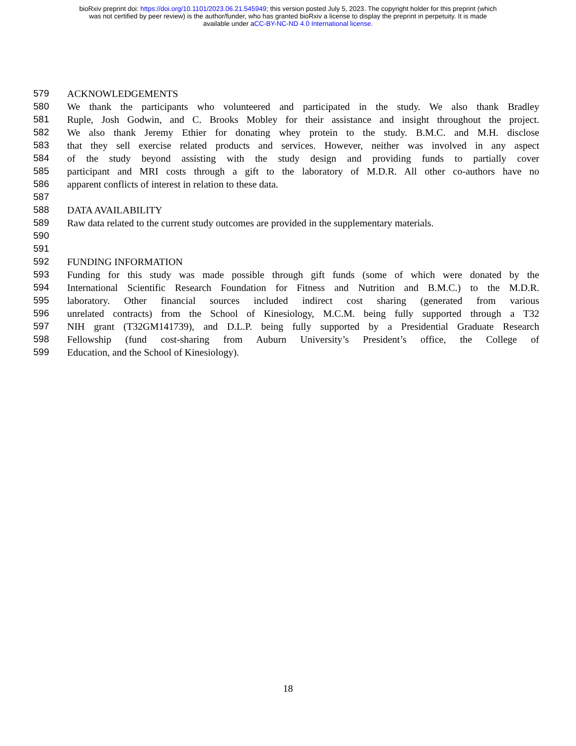bioRxiv preprint doi: https://doi.org/10.1101/2023.06.21.545949; this version posted July 5, 2023. The copyright holder for this preprint (which
was not certified by peer review) is the author/funder, who has granted bioRxiv a license to display the preprint in perpetuity. It is made
available under aCC-BY-NC-ND 4.0 International license.
579 ACKNOWLEDGEMENTS
580 We thank the participants who volunteered and participated in the study. We also thank Bradley
581 Ruple, Josh Godwin, and C. Brooks Mobley for their assistance and insight throughout the project.
582 We also thank Jeremy Ethier for donating whey protein to the study. B.M.C. and M.H. disclose
583 that they sell exercise related products and services. However, neither was involved in any aspect
584 of the study beyond assisting with the study design and providing funds to partially cover
585 participant and MRI costs through a gift to the laboratory of M.D.R. All other co-authors have no
586 apparent conflicts of interest in relation to these data.
587
588 DATA AVAILABILITY
589 Raw data related to the current study outcomes are provided in the supplementary materials.
590
591
592 FUNDING INFORMATION
593 Funding for this study was made possible through gift funds (some of which were donated by the
594 International Scientific Research Foundation for Fitness and Nutrition and B.M.C.) to the M.D.R.
595 laboratory. Other financial sources included indirect cost sharing (generated from various
596 unrelated contracts) from the School of Kinesiology, M.C.M. being fully supported through a T32
597 NIH grant (T32GM141739), and D.L.P. being fully supported by a Presidential Graduate Research
598 Fellowship (fund cost-sharing from Auburn University’s President’s office, the College of
599 Education, and the School of Kinesiology).
18